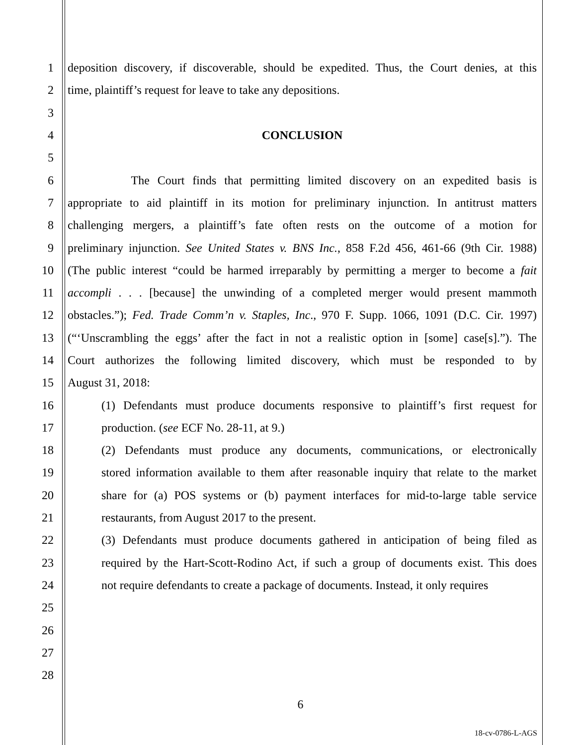1 deposition discovery, if discoverable, should be expedited. Thus, the Court denies, at this
2 time, plaintiff’s request for leave to take any depositions.
3
4 CONCLUSION
5
6 The Court finds that permitting limited discovery on an expedited basis is
7 appropriate to aid plaintiff in its motion for preliminary injunction. In antitrust matters
8 challenging mergers, a plaintiff’s fate often rests on the outcome of a motion for
9 preliminary injunction. See United States v. BNS Inc., 858 F.2d 456, 461-66 (9th Cir. 1988)
10 (The public interest “could be harmed irreparably by permitting a merger to become a fait
11 accompli . . . [because] the unwinding of a completed merger would present mammoth
12 obstacles.”); Fed. Trade Comm’n v. Staples, Inc., 970 F. Supp. 1066, 1091 (D.C. Cir. 1997)
13 (“‘Unscrambling the eggs’ after the fact in not a realistic option in [some] case[s].”). The
14 Court authorizes the following limited discovery, which must be responded to by
15 August 31, 2018:
16 (1) Defendants must produce documents responsive to plaintiff’s first request for
17 production. (see ECF No. 28-11, at 9.)
18 (2) Defendants must produce any documents, communications, or electronically
19 stored information available to them after reasonable inquiry that relate to the market
20 share for (a) POS systems or (b) payment interfaces for mid-to-large table service
21 restaurants, from August 2017 to the present.
22 (3) Defendants must produce documents gathered in anticipation of being filed as
23 required by the Hart-Scott-Rodino Act, if such a group of documents exist. This does
24 not require defendants to create a package of documents. Instead, it only requires
25
26
27
28
6
18-cv-0786-L-AGS